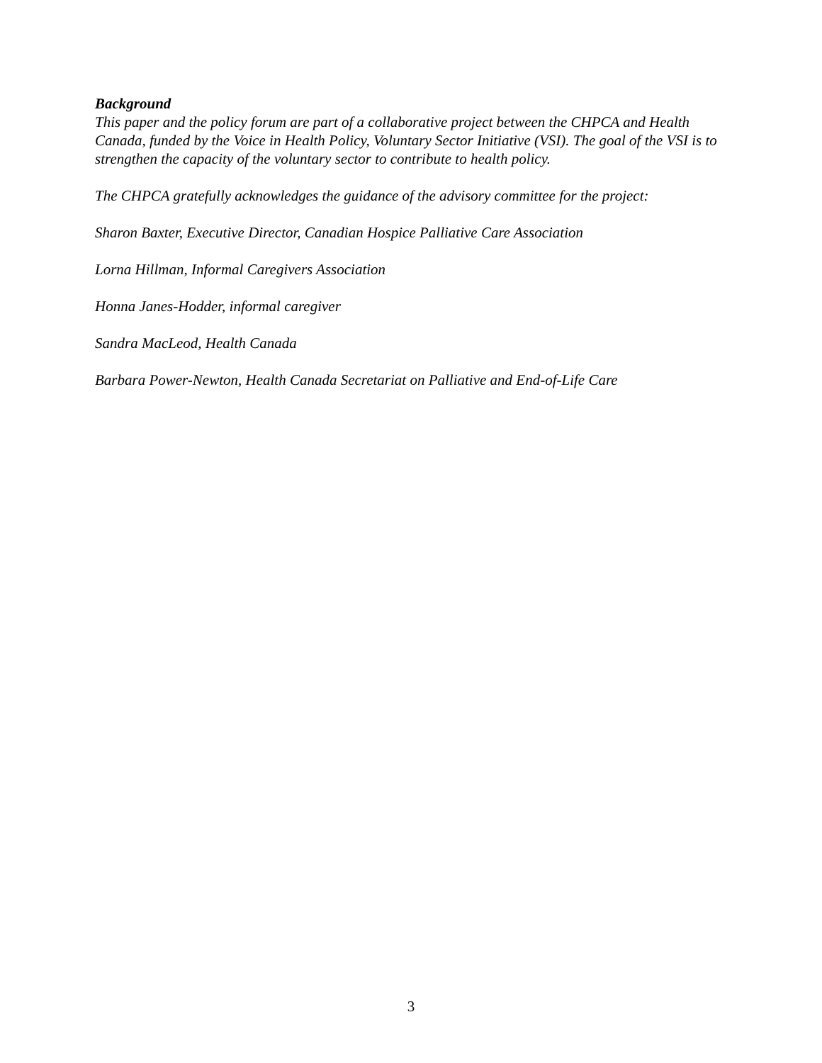Background
This paper and the policy forum are part of a collaborative project between the CHPCA and Health Canada, funded by the Voice in Health Policy, Voluntary Sector Initiative (VSI). The goal of the VSI is to strengthen the capacity of the voluntary sector to contribute to health policy.
The CHPCA gratefully acknowledges the guidance of the advisory committee for the project:
Sharon Baxter, Executive Director, Canadian Hospice Palliative Care Association
Lorna Hillman, Informal Caregivers Association
Honna Janes-Hodder, informal caregiver
Sandra MacLeod, Health Canada
Barbara Power-Newton, Health Canada Secretariat on Palliative and End-of-Life Care
3